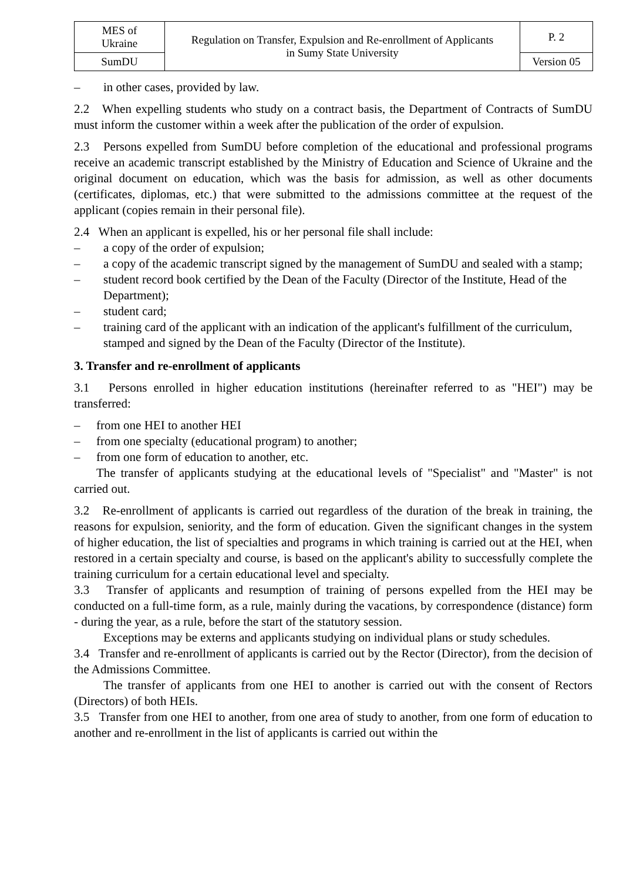| MES of Ukraine | Regulation on Transfer, Expulsion and Re-enrollment of Applicants in Sumy State University | P. 2 |
| SumDU | | Version 05 |
– in other cases, provided by law.
2.2 When expelling students who study on a contract basis, the Department of Contracts of SumDU must inform the customer within a week after the publication of the order of expulsion.
2.3 Persons expelled from SumDU before completion of the educational and professional programs receive an academic transcript established by the Ministry of Education and Science of Ukraine and the original document on education, which was the basis for admission, as well as other documents (certificates, diplomas, etc.) that were submitted to the admissions committee at the request of the applicant (copies remain in their personal file).
2.4 When an applicant is expelled, his or her personal file shall include:
– a copy of the order of expulsion;
– a copy of the academic transcript signed by the management of SumDU and sealed with a stamp;
– student record book certified by the Dean of the Faculty (Director of the Institute, Head of the Department);
– student card;
– training card of the applicant with an indication of the applicant's fulfillment of the curriculum, stamped and signed by the Dean of the Faculty (Director of the Institute).
3. Transfer and re-enrollment of applicants
3.1 Persons enrolled in higher education institutions (hereinafter referred to as "HEI") may be transferred:
– from one HEI to another HEI
– from one specialty (educational program) to another;
– from one form of education to another, etc.
The transfer of applicants studying at the educational levels of "Specialist" and "Master" is not carried out.
3.2 Re-enrollment of applicants is carried out regardless of the duration of the break in training, the reasons for expulsion, seniority, and the form of education. Given the significant changes in the system of higher education, the list of specialties and programs in which training is carried out at the HEI, when restored in a certain specialty and course, is based on the applicant's ability to successfully complete the training curriculum for a certain educational level and specialty.
3.3 Transfer of applicants and resumption of training of persons expelled from the HEI may be conducted on a full-time form, as a rule, mainly during the vacations, by correspondence (distance) form - during the year, as a rule, before the start of the statutory session.
Exceptions may be externs and applicants studying on individual plans or study schedules.
3.4 Transfer and re-enrollment of applicants is carried out by the Rector (Director), from the decision of the Admissions Committee.
The transfer of applicants from one HEI to another is carried out with the consent of Rectors (Directors) of both HEIs.
3.5 Transfer from one HEI to another, from one area of study to another, from one form of education to another and re-enrollment in the list of applicants is carried out within the